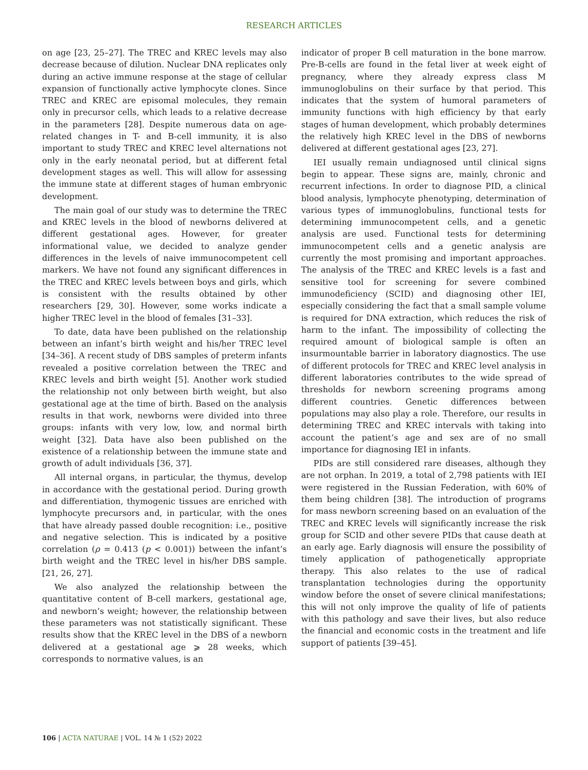RESEARCH ARTICLES
on age [23, 25–27]. The TREC and KREC levels may also decrease because of dilution. Nuclear DNA replicates only during an active immune response at the stage of cellular expansion of functionally active lymphocyte clones. Since TREC and KREC are episomal molecules, they remain only in precursor cells, which leads to a relative decrease in the parameters [28]. Despite numerous data on age-related changes in T- and B-cell immunity, it is also important to study TREC and KREC level alternations not only in the early neonatal period, but at different fetal development stages as well. This will allow for assessing the immune state at different stages of human embryonic development.
The main goal of our study was to determine the TREC and KREC levels in the blood of newborns delivered at different gestational ages. However, for greater informational value, we decided to analyze gender differences in the levels of naive immunocompetent cell markers. We have not found any significant differences in the TREC and KREC levels between boys and girls, which is consistent with the results obtained by other researchers [29, 30]. However, some works indicate a higher TREC level in the blood of females [31–33].
To date, data have been published on the relationship between an infant’s birth weight and his/her TREC level [34–36]. A recent study of DBS samples of preterm infants revealed a positive correlation between the TREC and KREC levels and birth weight [5]. Another work studied the relationship not only between birth weight, but also gestational age at the time of birth. Based on the analysis results in that work, newborns were divided into three groups: infants with very low, low, and normal birth weight [32]. Data have also been published on the existence of a relationship between the immune state and growth of adult individuals [36, 37].
All internal organs, in particular, the thymus, develop in accordance with the gestational period. During growth and differentiation, thymogenic tissues are enriched with lymphocyte precursors and, in particular, with the ones that have already passed double recognition: i.e., positive and negative selection. This is indicated by a positive correlation (ρ = 0.413 (p < 0.001)) between the infant’s birth weight and the TREC level in his/her DBS sample. [21, 26, 27].
We also analyzed the relationship between the quantitative content of B-cell markers, gestational age, and newborn’s weight; however, the relationship between these parameters was not statistically significant. These results show that the KREC level in the DBS of a newborn delivered at a gestational age ⩾ 28 weeks, which corresponds to normative values, is an
indicator of proper B cell maturation in the bone marrow. Pre-B-cells are found in the fetal liver at week eight of pregnancy, where they already express class M immunoglobulins on their surface by that period. This indicates that the system of humoral parameters of immunity functions with high efficiency by that early stages of human development, which probably determines the relatively high KREC level in the DBS of newborns delivered at different gestational ages [23, 27].
IEI usually remain undiagnosed until clinical signs begin to appear. These signs are, mainly, chronic and recurrent infections. In order to diagnose PID, a clinical blood analysis, lymphocyte phenotyping, determination of various types of immunoglobulins, functional tests for determining immunocompetent cells, and a genetic analysis are used. Functional tests for determining immunocompetent cells and a genetic analysis are currently the most promising and important approaches. The analysis of the TREC and KREC levels is a fast and sensitive tool for screening for severe combined immunodeficiency (SCID) and diagnosing other IEI, especially considering the fact that a small sample volume is required for DNA extraction, which reduces the risk of harm to the infant. The impossibility of collecting the required amount of biological sample is often an insurmountable barrier in laboratory diagnostics. The use of different protocols for TREC and KREC level analysis in different laboratories contributes to the wide spread of thresholds for newborn screening programs among different countries. Genetic differences between populations may also play a role. Therefore, our results in determining TREC and KREC intervals with taking into account the patient’s age and sex are of no small importance for diagnosing IEI in infants.
PIDs are still considered rare diseases, although they are not orphan. In 2019, a total of 2,798 patients with IEI were registered in the Russian Federation, with 60% of them being children [38]. The introduction of programs for mass newborn screening based on an evaluation of the TREC and KREC levels will significantly increase the risk group for SCID and other severe PIDs that cause death at an early age. Early diagnosis will ensure the possibility of timely application of pathogenetically appropriate therapy. This also relates to the use of radical transplantation technologies during the opportunity window before the onset of severe clinical manifestations; this will not only improve the quality of life of patients with this pathology and save their lives, but also reduce the financial and economic costs in the treatment and life support of patients [39–45].
106 | ACTA NATURAE | VOL. 14 № 1 (52) 2022